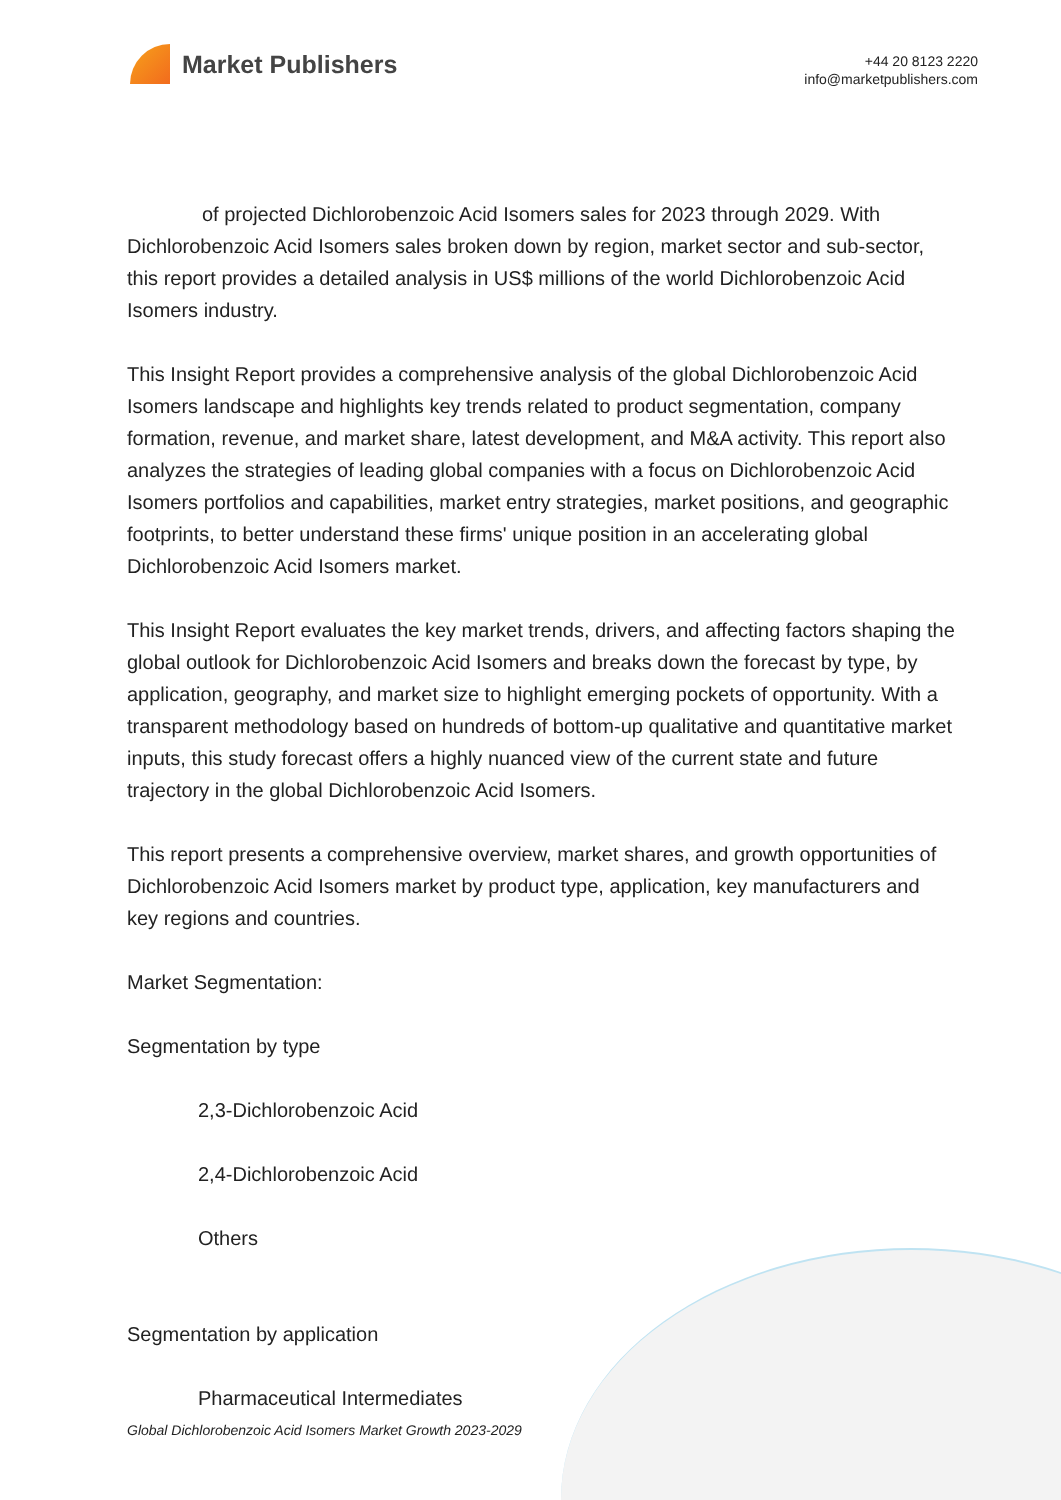Market Publishers
+44 20 8123 2220
info@marketpublishers.com
of projected Dichlorobenzoic Acid Isomers sales for 2023 through 2029. With Dichlorobenzoic Acid Isomers sales broken down by region, market sector and sub-sector, this report provides a detailed analysis in US$ millions of the world Dichlorobenzoic Acid Isomers industry.
This Insight Report provides a comprehensive analysis of the global Dichlorobenzoic Acid Isomers landscape and highlights key trends related to product segmentation, company formation, revenue, and market share, latest development, and M&A activity. This report also analyzes the strategies of leading global companies with a focus on Dichlorobenzoic Acid Isomers portfolios and capabilities, market entry strategies, market positions, and geographic footprints, to better understand these firms' unique position in an accelerating global Dichlorobenzoic Acid Isomers market.
This Insight Report evaluates the key market trends, drivers, and affecting factors shaping the global outlook for Dichlorobenzoic Acid Isomers and breaks down the forecast by type, by application, geography, and market size to highlight emerging pockets of opportunity. With a transparent methodology based on hundreds of bottom-up qualitative and quantitative market inputs, this study forecast offers a highly nuanced view of the current state and future trajectory in the global Dichlorobenzoic Acid Isomers.
This report presents a comprehensive overview, market shares, and growth opportunities of Dichlorobenzoic Acid Isomers market by product type, application, key manufacturers and key regions and countries.
Market Segmentation:
Segmentation by type
2,3-Dichlorobenzoic Acid
2,4-Dichlorobenzoic Acid
Others
Segmentation by application
Pharmaceutical Intermediates
Global Dichlorobenzoic Acid Isomers Market Growth 2023-2029